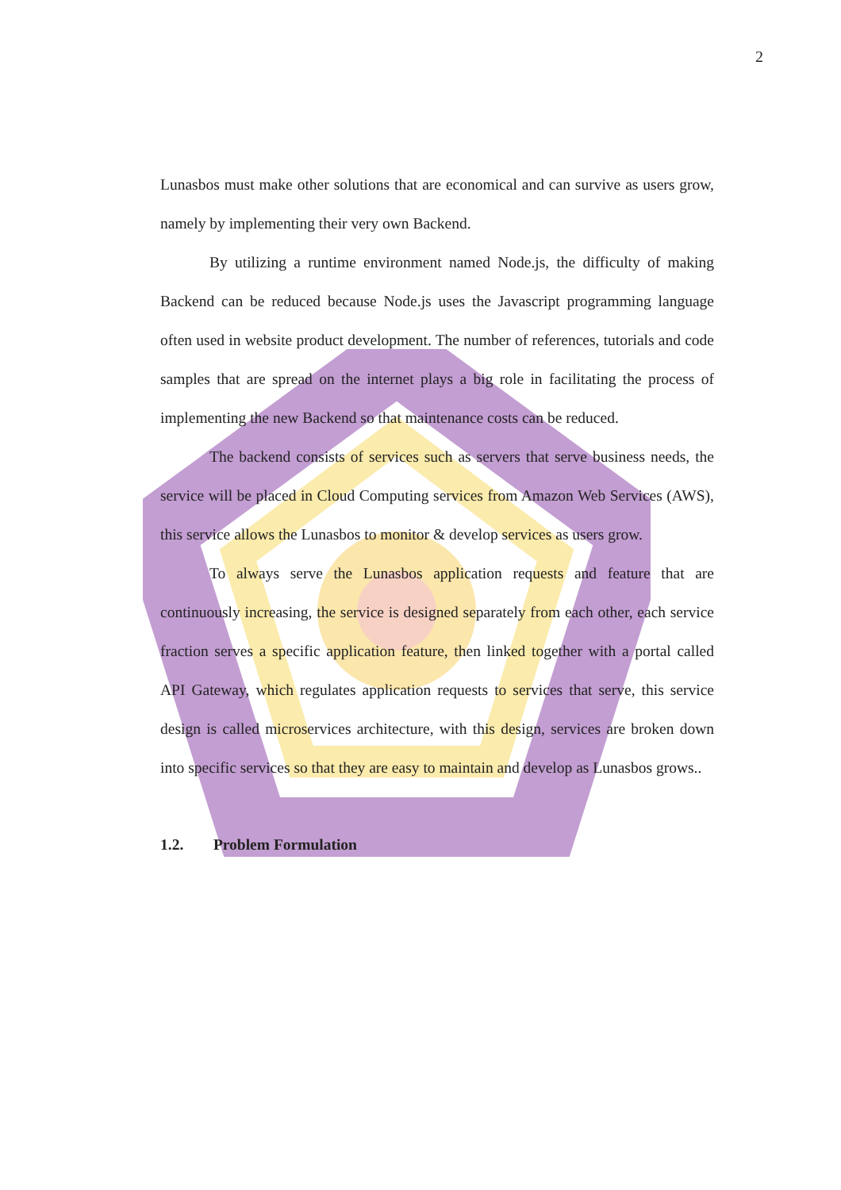2
Lunasbos must make other solutions that are economical and can survive as users grow, namely by implementing their very own Backend.
By utilizing a runtime environment named Node.js, the difficulty of making Backend can be reduced because Node.js uses the Javascript programming language often used in website product development. The number of references, tutorials and code samples that are spread on the internet plays a big role in facilitating the process of implementing the new Backend so that maintenance costs can be reduced.
The backend consists of services such as servers that serve business needs, the service will be placed in Cloud Computing services from Amazon Web Services (AWS), this service allows the Lunasbos to monitor & develop services as users grow.
To always serve the Lunasbos application requests and feature that are continuously increasing, the service is designed separately from each other, each service fraction serves a specific application feature, then linked together with a portal called API Gateway, which regulates application requests to services that serve, this service design is called microservices architecture, with this design, services are broken down into specific services so that they are easy to maintain and develop as Lunasbos grows..
1.2. Problem Formulation